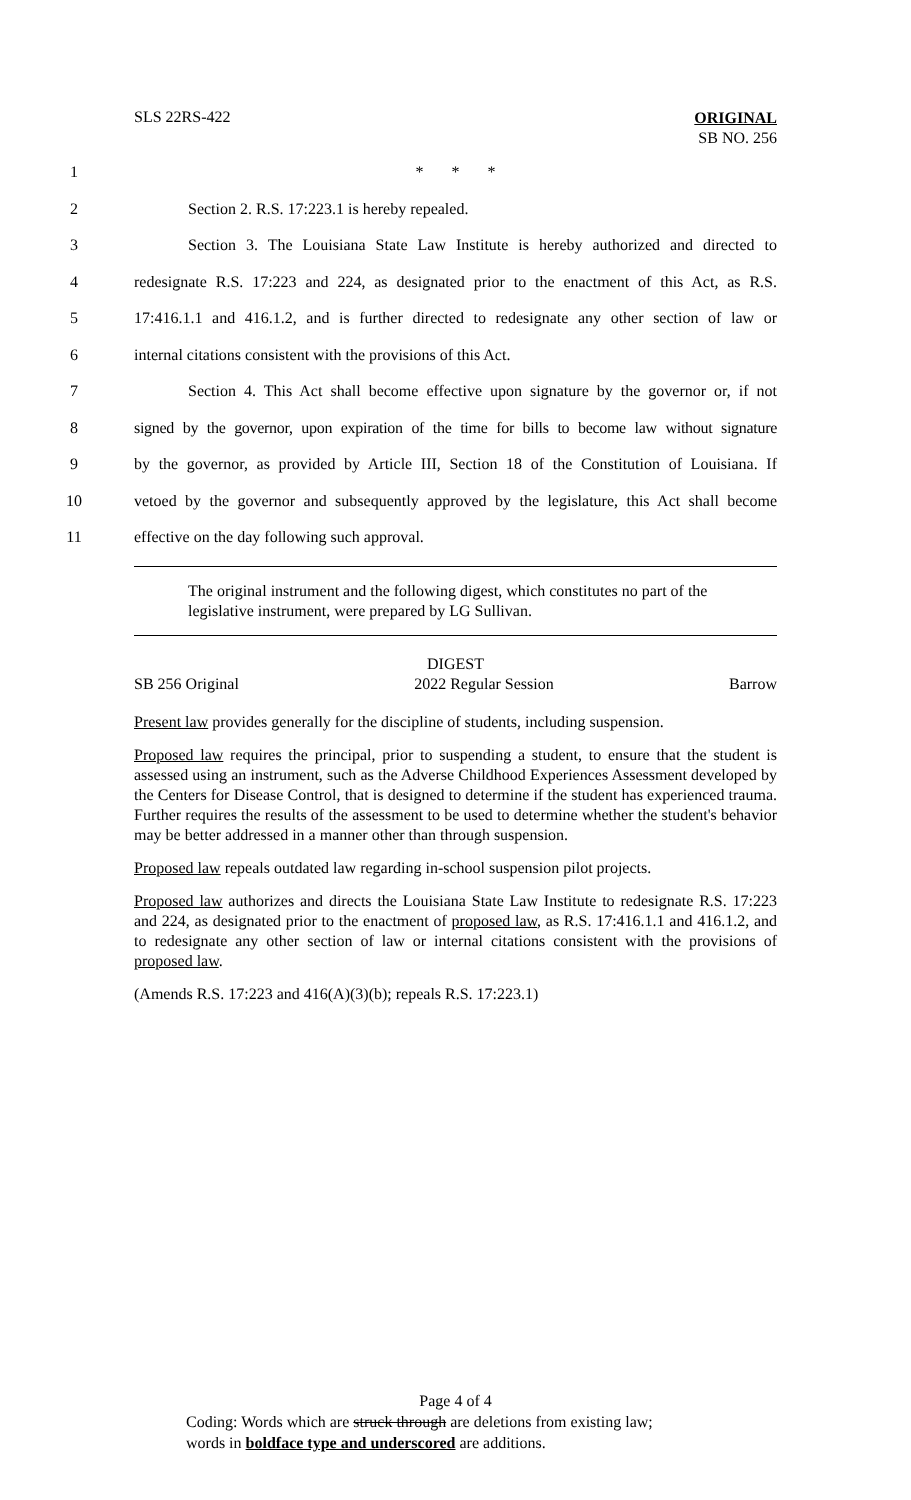SLS 22RS-422
ORIGINAL
SB NO. 256
1 * * *
2
Section 2. R.S. 17:223.1 is hereby repealed.
3
Section 3. The Louisiana State Law Institute is hereby authorized and directed to
4
redesignate R.S. 17:223 and 224, as designated prior to the enactment of this Act, as R.S.
5
17:416.1.1 and 416.1.2, and is further directed to redesignate any other section of law or
6
internal citations consistent with the provisions of this Act.
7
Section 4. This Act shall become effective upon signature by the governor or, if not
8
signed by the governor, upon expiration of the time for bills to become law without signature
9
by the governor, as provided by Article III, Section 18 of the Constitution of Louisiana. If
10
vetoed by the governor and subsequently approved by the legislature, this Act shall become
11
effective on the day following such approval.
The original instrument and the following digest, which constitutes no part of the legislative instrument, were prepared by LG Sullivan.
DIGEST
SB 256 Original 2022 Regular Session Barrow
Present law provides generally for the discipline of students, including suspension.
Proposed law requires the principal, prior to suspending a student, to ensure that the student is assessed using an instrument, such as the Adverse Childhood Experiences Assessment developed by the Centers for Disease Control, that is designed to determine if the student has experienced trauma. Further requires the results of the assessment to be used to determine whether the student's behavior may be better addressed in a manner other than through suspension.
Proposed law repeals outdated law regarding in-school suspension pilot projects.
Proposed law authorizes and directs the Louisiana State Law Institute to redesignate R.S. 17:223 and 224, as designated prior to the enactment of proposed law, as R.S. 17:416.1.1 and 416.1.2, and to redesignate any other section of law or internal citations consistent with the provisions of proposed law.
(Amends R.S. 17:223 and 416(A)(3)(b); repeals R.S. 17:223.1)
Page 4 of 4
Coding: Words which are struck through are deletions from existing law;
words in boldface type and underscored are additions.